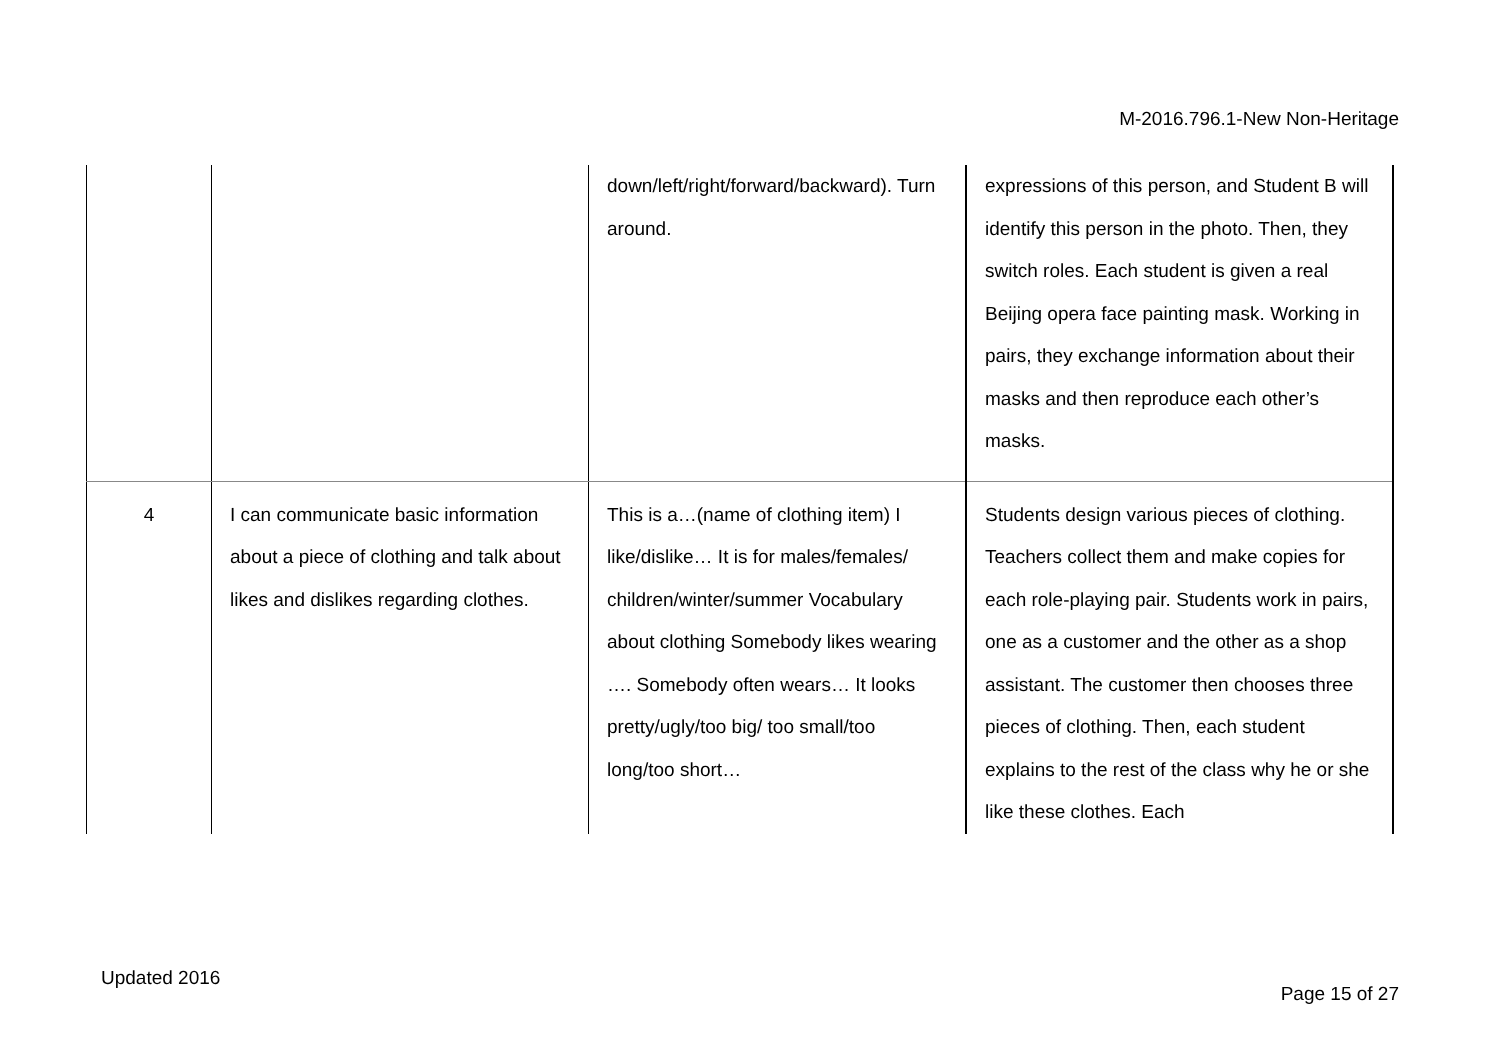M-2016.796.1-New Non-Heritage
| | | down/left/right/forward/backward). Turn around. | expressions of this person, and Student B will identify this person in the photo. Then, they switch roles. Each student is given a real Beijing opera face painting mask. Working in pairs, they exchange information about their masks and then reproduce each other’s masks. |
| 4 | I can communicate basic information about a piece of clothing and talk about likes and dislikes regarding clothes. | This is a…(name of clothing item) I like/dislike… It is for males/females/ children/winter/summer Vocabulary about clothing Somebody likes wearing …. Somebody often wears… It looks pretty/ugly/too big/ too small/too long/too short… | Students design various pieces of clothing. Teachers collect them and make copies for each role-playing pair. Students work in pairs, one as a customer and the other as a shop assistant. The customer then chooses three pieces of clothing. Then, each student explains to the rest of the class why he or she like these clothes. Each |
Updated 2016
Page 15 of 27